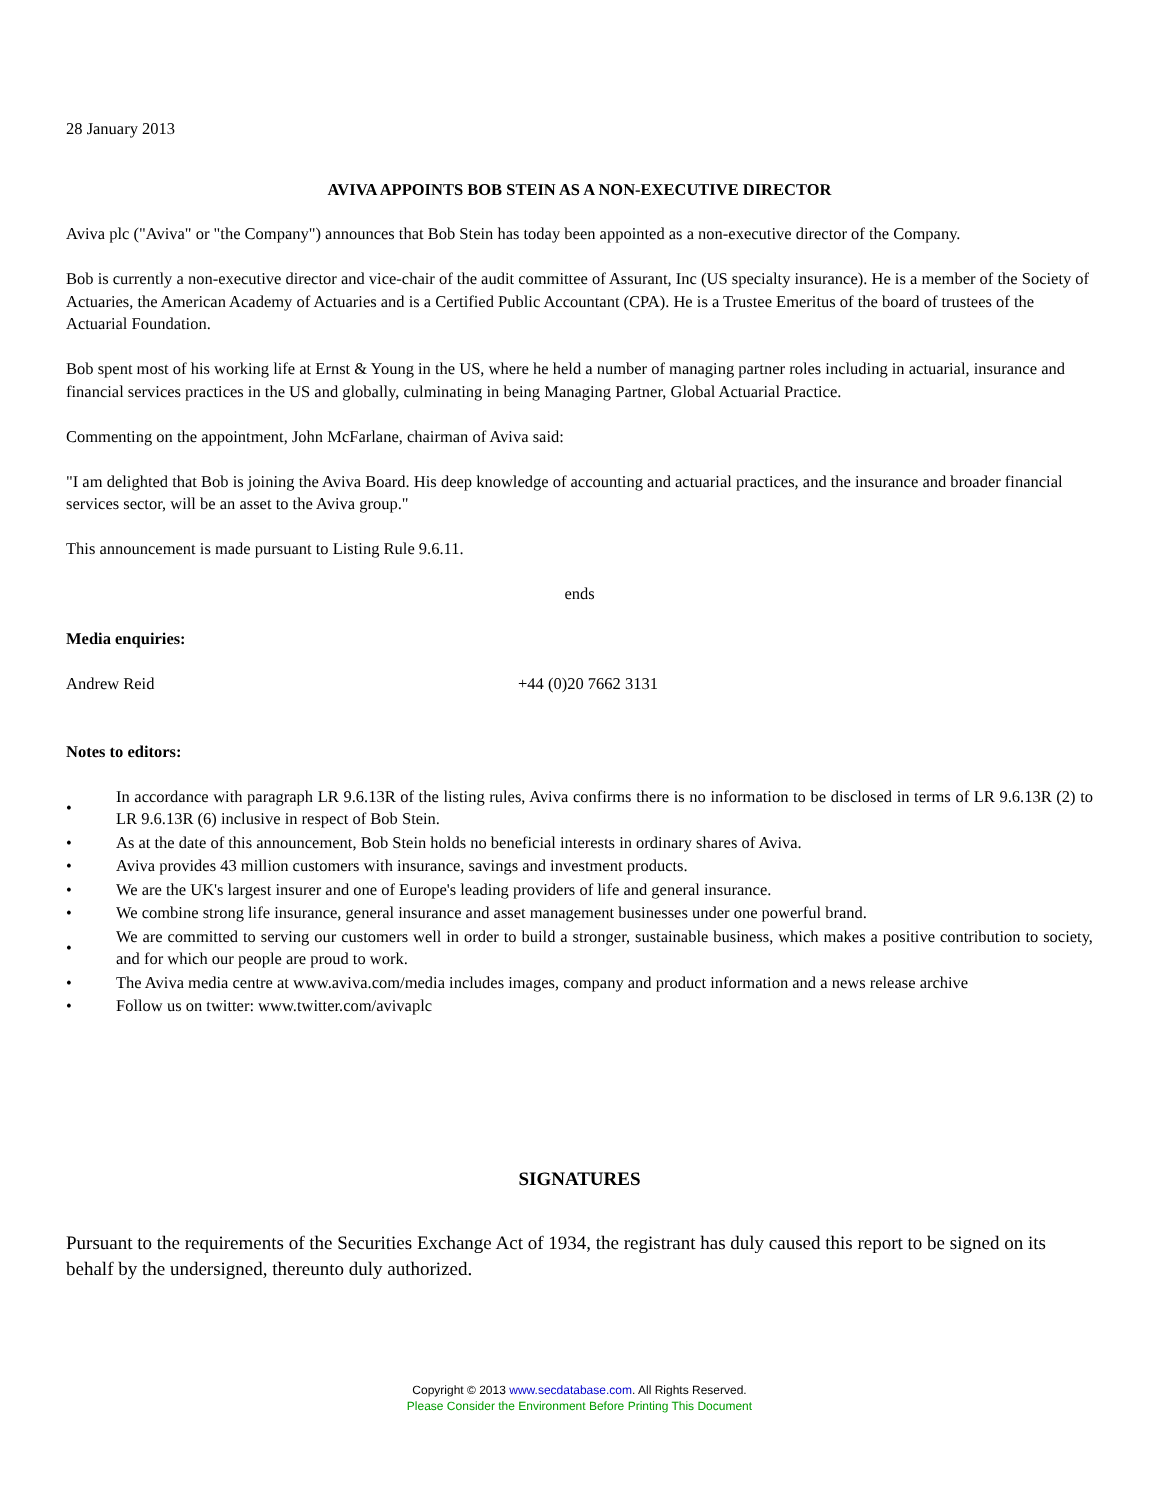28 January 2013
AVIVA APPOINTS BOB STEIN AS A NON-EXECUTIVE DIRECTOR
Aviva plc ("Aviva" or "the Company") announces that Bob Stein has today been appointed as a non-executive director of the Company.
Bob is currently a non-executive director and vice-chair of the audit committee of Assurant, Inc (US specialty insurance). He is a member of the Society of Actuaries, the American Academy of Actuaries and is a Certified Public Accountant (CPA). He is a Trustee Emeritus of the board of trustees of the Actuarial Foundation.
Bob spent most of his working life at Ernst & Young in the US, where he held a number of managing partner roles including in actuarial, insurance and financial services practices in the US and globally, culminating in being Managing Partner, Global Actuarial Practice.
Commenting on the appointment, John McFarlane, chairman of Aviva said:
"I am delighted that Bob is joining the Aviva Board. His deep knowledge of accounting and actuarial practices, and the insurance and broader financial services sector, will be an asset to the Aviva group."
This announcement is made pursuant to Listing Rule 9.6.11.
ends
Media enquiries:
Andrew Reid +44 (0)20 7662 3131
Notes to editors:
• In accordance with paragraph LR 9.6.13R of the listing rules, Aviva confirms there is no information to be disclosed in terms of LR 9.6.13R (2) to LR 9.6.13R (6) inclusive in respect of Bob Stein.
• As at the date of this announcement, Bob Stein holds no beneficial interests in ordinary shares of Aviva.
• Aviva provides 43 million customers with insurance, savings and investment products.
• We are the UK's largest insurer and one of Europe's leading providers of life and general insurance.
• We combine strong life insurance, general insurance and asset management businesses under one powerful brand.
• We are committed to serving our customers well in order to build a stronger, sustainable business, which makes a positive contribution to society, and for which our people are proud to work.
• The Aviva media centre at www.aviva.com/media includes images, company and product information and a news release archive
• Follow us on twitter: www.twitter.com/avivaplc
SIGNATURES
Pursuant to the requirements of the Securities Exchange Act of 1934, the registrant has duly caused this report to be signed on its behalf by the undersigned, thereunto duly authorized.
Copyright © 2013 www.secdatabase.com. All Rights Reserved.
Please Consider the Environment Before Printing This Document